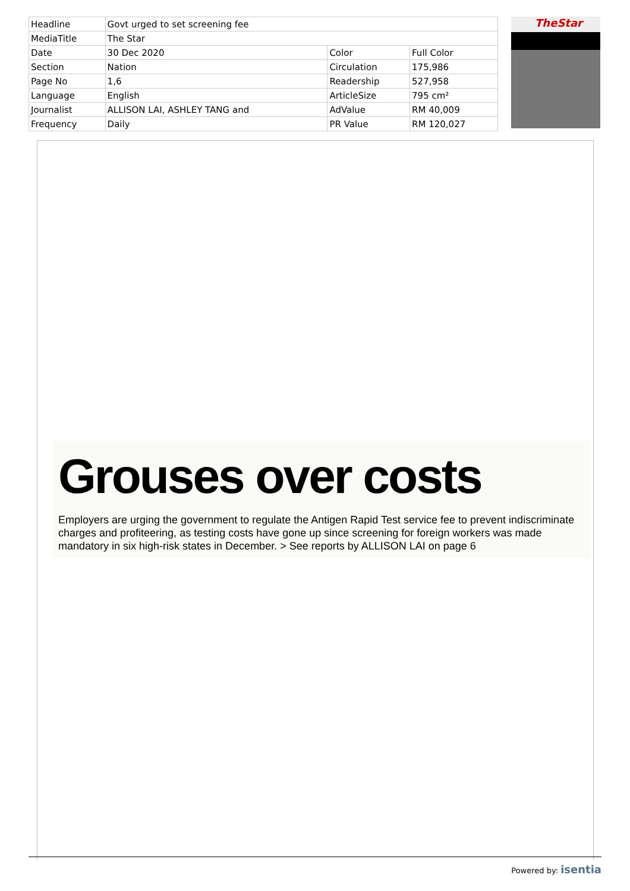| Headline | Govt urged to set screening fee | | |
| MediaTitle | The Star | | |
| Date | 30 Dec 2020 | Color | Full Color |
| Section | Nation | Circulation | 175,986 |
| Page No | 1,6 | Readership | 527,958 |
| Language | English | ArticleSize | 795 cm² |
| Journalist | ALLISON LAI, ASHLEY TANG and | AdValue | RM 40,009 |
| Frequency | Daily | PR Value | RM 120,027 |
TheStar
Grouses over costs
Employers are urging the government to regulate the Antigen Rapid Test service fee to prevent indiscriminate charges and profiteering, as testing costs have gone up since screening for foreign workers was made mandatory in six high-risk states in December. > See reports by ALLISON LAI on page 6
Powered by: isentia